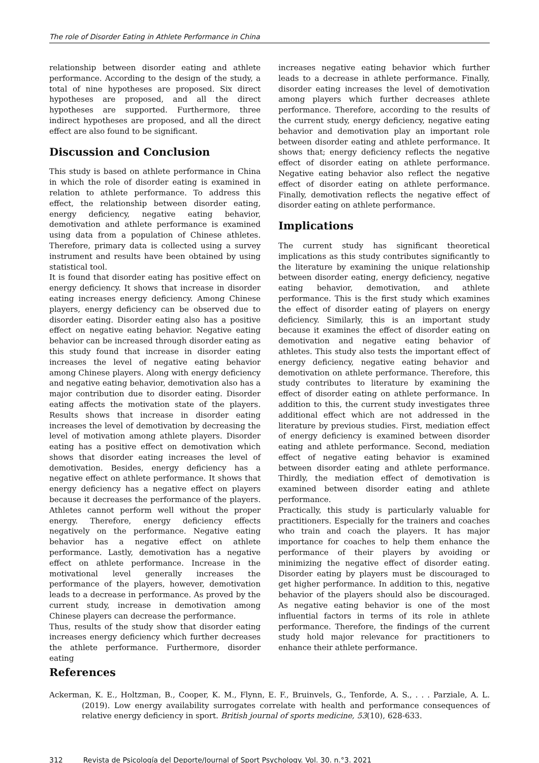The role of Disorder Eating in Athlete Performance in China
relationship between disorder eating and athlete performance. According to the design of the study, a total of nine hypotheses are proposed. Six direct hypotheses are proposed, and all the direct hypotheses are supported. Furthermore, three indirect hypotheses are proposed, and all the direct effect are also found to be significant.
Discussion and Conclusion
This study is based on athlete performance in China in which the role of disorder eating is examined in relation to athlete performance. To address this effect, the relationship between disorder eating, energy deficiency, negative eating behavior, demotivation and athlete performance is examined using data from a population of Chinese athletes. Therefore, primary data is collected using a survey instrument and results have been obtained by using statistical tool.
It is found that disorder eating has positive effect on energy deficiency. It shows that increase in disorder eating increases energy deficiency. Among Chinese players, energy deficiency can be observed due to disorder eating. Disorder eating also has a positive effect on negative eating behavior. Negative eating behavior can be increased through disorder eating as this study found that increase in disorder eating increases the level of negative eating behavior among Chinese players. Along with energy deficiency and negative eating behavior, demotivation also has a major contribution due to disorder eating. Disorder eating affects the motivation state of the players. Results shows that increase in disorder eating increases the level of demotivation by decreasing the level of motivation among athlete players. Disorder eating has a positive effect on demotivation which shows that disorder eating increases the level of demotivation. Besides, energy deficiency has a negative effect on athlete performance. It shows that energy deficiency has a negative effect on players because it decreases the performance of the players. Athletes cannot perform well without the proper energy. Therefore, energy deficiency effects negatively on the performance. Negative eating behavior has a negative effect on athlete performance. Lastly, demotivation has a negative effect on athlete performance. Increase in the motivational level generally increases the performance of the players, however, demotivation leads to a decrease in performance. As proved by the current study, increase in demotivation among Chinese players can decrease the performance.
Thus, results of the study show that disorder eating increases energy deficiency which further decreases the athlete performance. Furthermore, disorder eating
increases negative eating behavior which further leads to a decrease in athlete performance. Finally, disorder eating increases the level of demotivation among players which further decreases athlete performance. Therefore, according to the results of the current study, energy deficiency, negative eating behavior and demotivation play an important role between disorder eating and athlete performance. It shows that; energy deficiency reflects the negative effect of disorder eating on athlete performance. Negative eating behavior also reflect the negative effect of disorder eating on athlete performance. Finally, demotivation reflects the negative effect of disorder eating on athlete performance.
Implications
The current study has significant theoretical implications as this study contributes significantly to the literature by examining the unique relationship between disorder eating, energy deficiency, negative eating behavior, demotivation, and athlete performance. This is the first study which examines the effect of disorder eating of players on energy deficiency. Similarly, this is an important study because it examines the effect of disorder eating on demotivation and negative eating behavior of athletes. This study also tests the important effect of energy deficiency, negative eating behavior and demotivation on athlete performance. Therefore, this study contributes to literature by examining the effect of disorder eating on athlete performance. In addition to this, the current study investigates three additional effect which are not addressed in the literature by previous studies. First, mediation effect of energy deficiency is examined between disorder eating and athlete performance. Second, mediation effect of negative eating behavior is examined between disorder eating and athlete performance. Thirdly, the mediation effect of demotivation is examined between disorder eating and athlete performance.
Practically, this study is particularly valuable for practitioners. Especially for the trainers and coaches who train and coach the players. It has major importance for coaches to help them enhance the performance of their players by avoiding or minimizing the negative effect of disorder eating. Disorder eating by players must be discouraged to get higher performance. In addition to this, negative behavior of the players should also be discouraged. As negative eating behavior is one of the most influential factors in terms of its role in athlete performance. Therefore, the findings of the current study hold major relevance for practitioners to enhance their athlete performance.
References
Ackerman, K. E., Holtzman, B., Cooper, K. M., Flynn, E. F., Bruinvels, G., Tenforde, A. S., . . . Parziale, A. L. (2019). Low energy availability surrogates correlate with health and performance consequences of relative energy deficiency in sport. British journal of sports medicine, 53(10), 628-633.
312 Revista de Psicología del Deporte/Journal of Sport Psychology. Vol. 30. n.°3. 2021